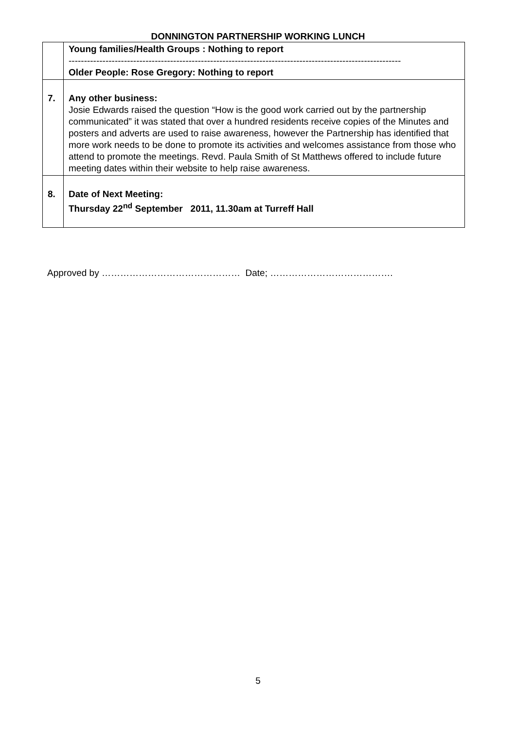DONNINGTON PARTNERSHIP WORKING LUNCH
| | Young families/Health Groups : Nothing to report ------------------------------------------------------------------------------------------------------------ Older People: Rose Gregory: Nothing to report |
| 7. | Any other business: Josie Edwards raised the question “How is the good work carried out by the partnership communicated” it was stated that over a hundred residents receive copies of the Minutes and posters and adverts are used to raise awareness, however the Partnership has identified that more work needs to be done to promote its activities and welcomes assistance from those who attend to promote the meetings. Revd. Paula Smith of St Matthews offered to include future meeting dates within their website to help raise awareness. |
| 8. | Date of Next Meeting: Thursday 22<sup>nd</sup> September 2011, 11.30am at Turreff Hall |
Approved by ……………………………………… Date; ………………………………….
5